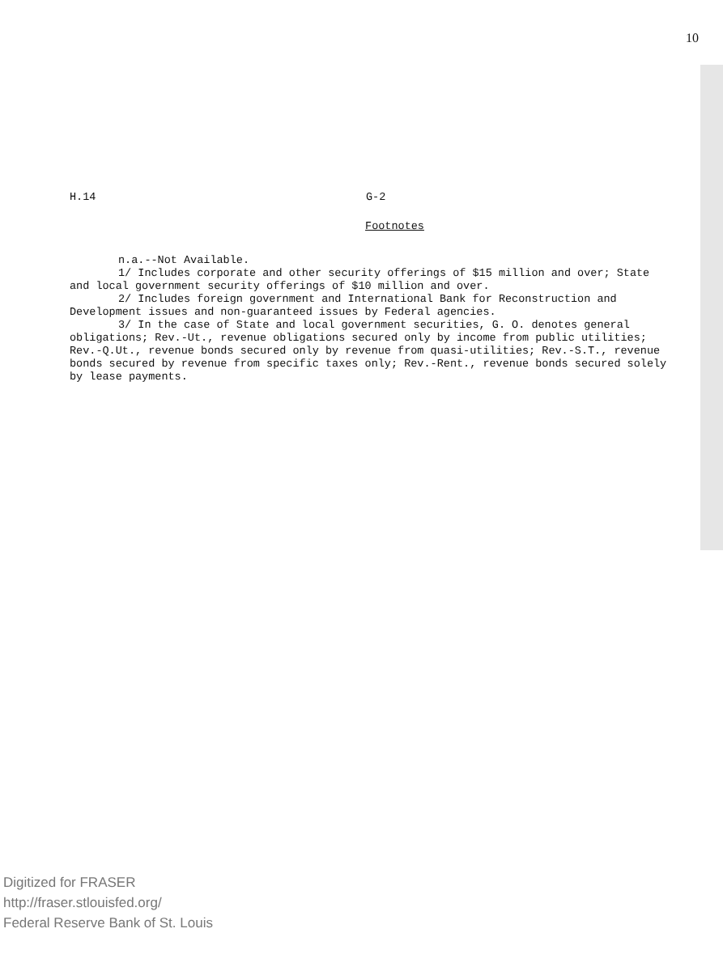10
H.14 G-2
Footnotes
n.a.--Not Available.
1/ Includes corporate and other security offerings of $15 million and over; State and local government security offerings of $10 million and over.
2/ Includes foreign government and International Bank for Reconstruction and Development issues and non-guaranteed issues by Federal agencies.
3/ In the case of State and local government securities, G. O. denotes general obligations; Rev.-Ut., revenue obligations secured only by income from public utilities; Rev.-Q.Ut., revenue bonds secured only by revenue from quasi-utilities; Rev.-S.T., revenue bonds secured by revenue from specific taxes only; Rev.-Rent., revenue bonds secured solely by lease payments.
Digitized for FRASER
http://fraser.stlouisfed.org/
Federal Reserve Bank of St. Louis